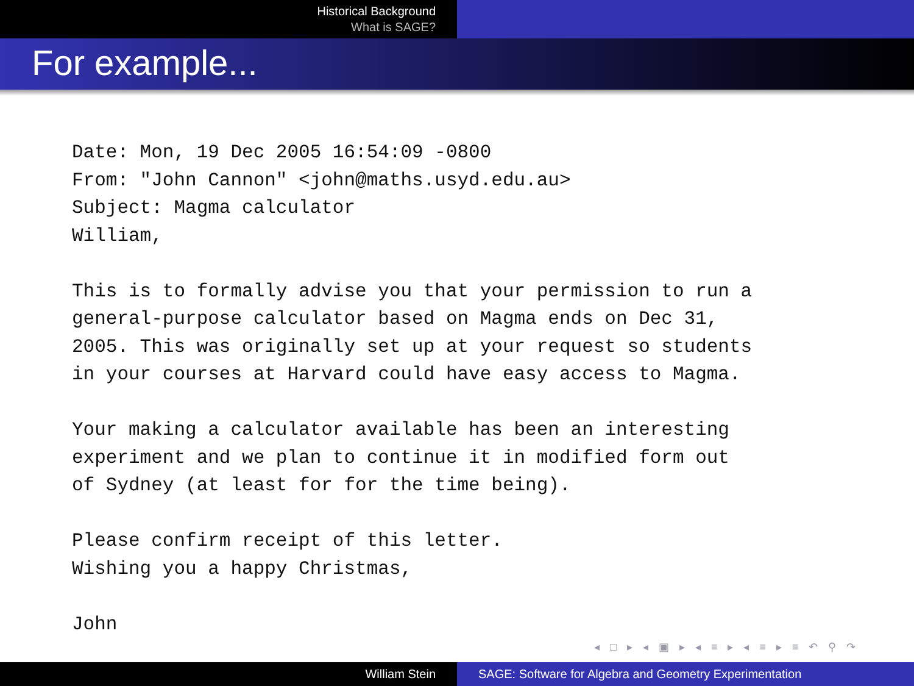Historical Background
What is SAGE?
For example...
Date: Mon, 19 Dec 2005 16:54:09 -0800
From: "John Cannon" <john@maths.usyd.edu.au>
Subject: Magma calculator
William,

This is to formally advise you that your permission to run a
general-purpose calculator based on Magma ends on Dec 31,
2005. This was originally set up at your request so students
in your courses at Harvard could have easy access to Magma.

Your making a calculator available has been an interesting
experiment and we plan to continue it in modified form out
of Sydney (at least for for the time being).

Please confirm receipt of this letter.
Wishing you a happy Christmas,

John
◂ □ ▸ ◂ ▣ ▸ ◂ ≡ ▸ ◂ ≡ ▸ ≡ ↶ ⚲ ↷
William Stein SAGE: Software for Algebra and Geometry Experimentation